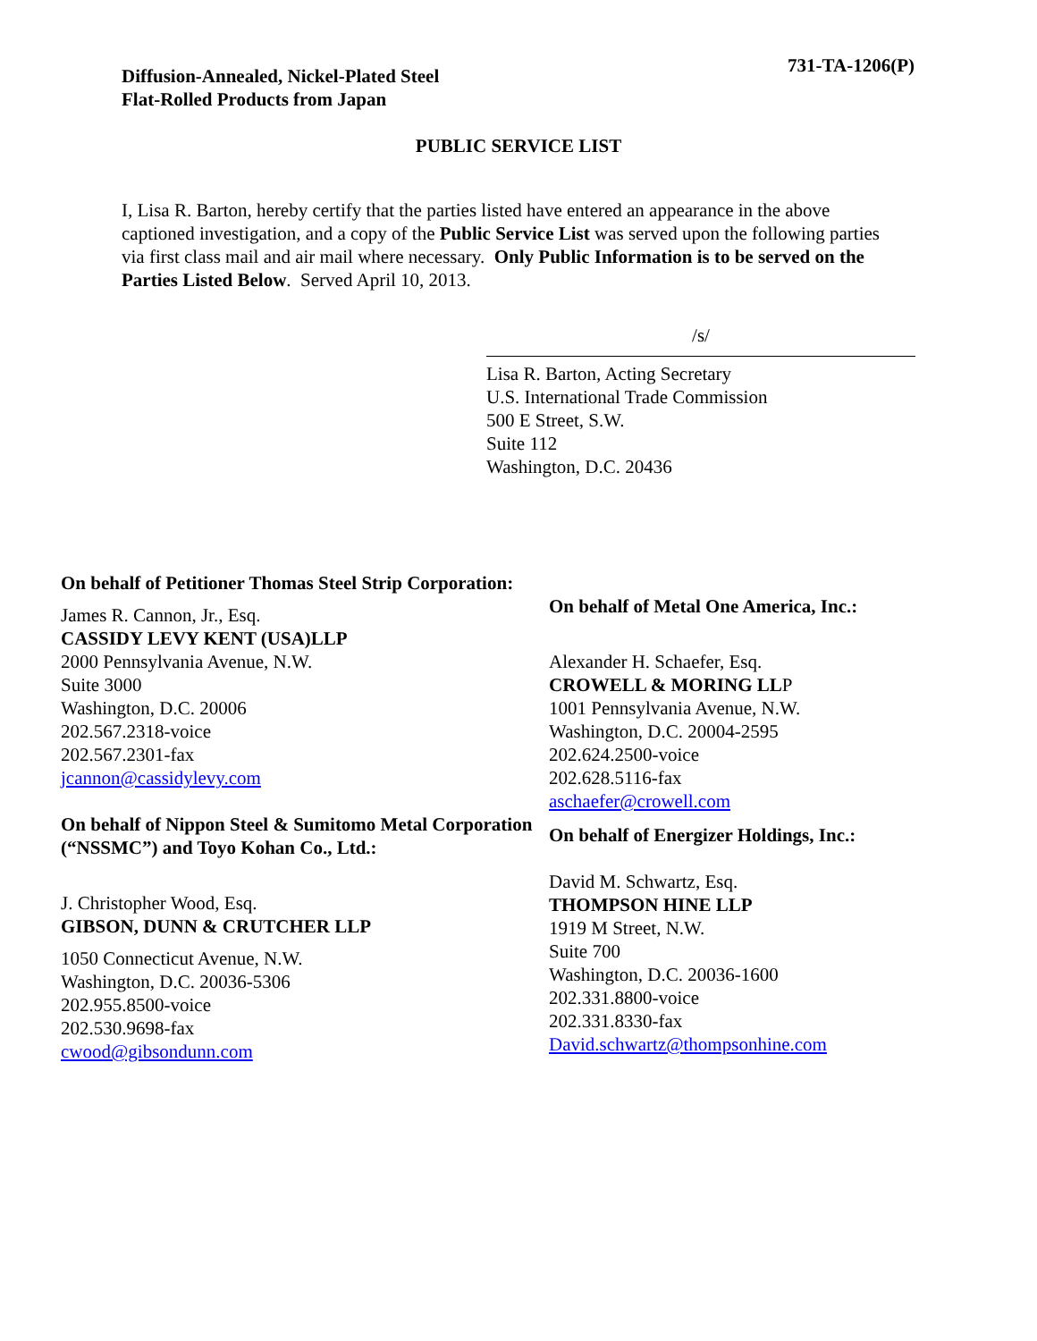Diffusion-Annealed, Nickel-Plated Steel
Flat-Rolled Products from Japan
731-TA-1206(P)
PUBLIC SERVICE LIST
I, Lisa R. Barton, hereby certify that the parties listed have entered an appearance in the above captioned investigation, and a copy of the Public Service List was served upon the following parties via first class mail and air mail where necessary. Only Public Information is to be served on the Parties Listed Below. Served April 10, 2013.
/s/
Lisa R. Barton, Acting Secretary
U.S. International Trade Commission
500 E Street, S.W.
Suite 112
Washington, D.C. 20436
On behalf of Petitioner Thomas Steel Strip Corporation:
James R. Cannon, Jr., Esq.
CASSIDY LEVY KENT (USA)LLP
2000 Pennsylvania Avenue, N.W.
Suite 3000
Washington, D.C. 20006
202.567.2318-voice
202.567.2301-fax
jcannon@cassidylevy.com
On behalf of Nippon Steel & Sumitomo Metal Corporation (“NSSMC”) and Toyo Kohan Co., Ltd.:
J. Christopher Wood, Esq.
GIBSON, DUNN & CRUTCHER LLP
1050 Connecticut Avenue, N.W.
Washington, D.C. 20036-5306
202.955.8500-voice
202.530.9698-fax
cwood@gibsondunn.com
On behalf of Metal One America, Inc.:
Alexander H. Schaefer, Esq.
CROWELL & MORING LLP
1001 Pennsylvania Avenue, N.W.
Washington, D.C. 20004-2595
202.624.2500-voice
202.628.5116-fax
aschaefer@crowell.com
On behalf of Energizer Holdings, Inc.:
David M. Schwartz, Esq.
THOMPSON HINE LLP
1919 M Street, N.W.
Suite 700
Washington, D.C. 20036-1600
202.331.8800-voice
202.331.8330-fax
David.schwartz@thompsonhine.com